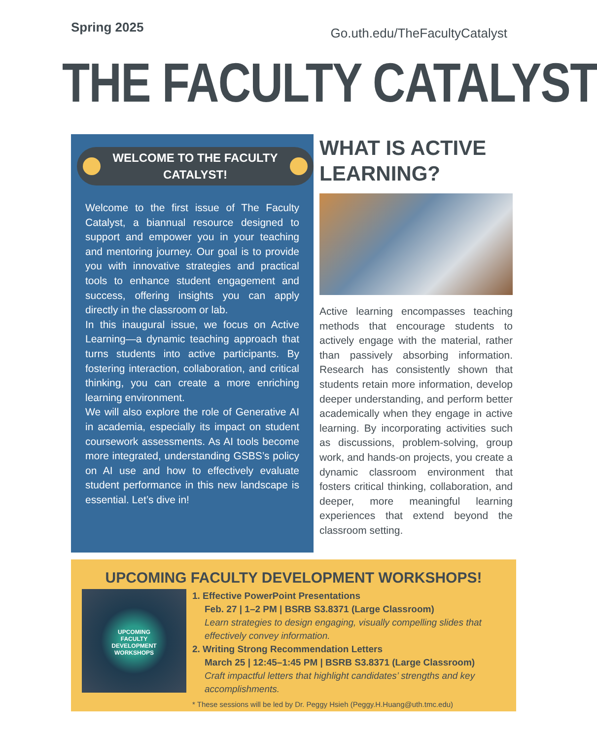Spring 2025
Go.uth.edu/TheFacultyCatalyst
THE FACULTY CATALYST
WELCOME TO THE FACULTY
CATALYST!
Welcome to the first issue of The Faculty Catalyst, a biannual resource designed to support and empower you in your teaching and mentoring journey. Our goal is to provide you with innovative strategies and practical tools to enhance student engagement and success, offering insights you can apply directly in the classroom or lab.
In this inaugural issue, we focus on Active Learning—a dynamic teaching approach that turns students into active participants. By fostering interaction, collaboration, and critical thinking, you can create a more enriching learning environment.
We will also explore the role of Generative AI in academia, especially its impact on student coursework assessments. As AI tools become more integrated, understanding GSBS’s policy on AI use and how to effectively evaluate student performance in this new landscape is essential. Let’s dive in!
WHAT IS ACTIVE LEARNING?
Active learning encompasses teaching methods that encourage students to actively engage with the material, rather than passively absorbing information. Research has consistently shown that students retain more information, develop deeper understanding, and perform better academically when they engage in active learning. By incorporating activities such as discussions, problem-solving, group work, and hands-on projects, you create a dynamic classroom environment that fosters critical thinking, collaboration, and deeper, more meaningful learning experiences that extend beyond the classroom setting.
UPCOMING FACULTY DEVELOPMENT WORKSHOPS!
UPCOMING
FACULTY
DEVELOPMENT
WORKSHOPS
1. Effective PowerPoint Presentations
Feb. 27 | 1–2 PM | BSRB S3.8371 (Large Classroom)
Learn strategies to design engaging, visually compelling slides that effectively convey information.
2. Writing Strong Recommendation Letters
March 25 | 12:45–1:45 PM | BSRB S3.8371 (Large Classroom)
Craft impactful letters that highlight candidates’ strengths and key accomplishments.
* These sessions will be led by Dr. Peggy Hsieh (Peggy.H.Huang@uth.tmc.edu)